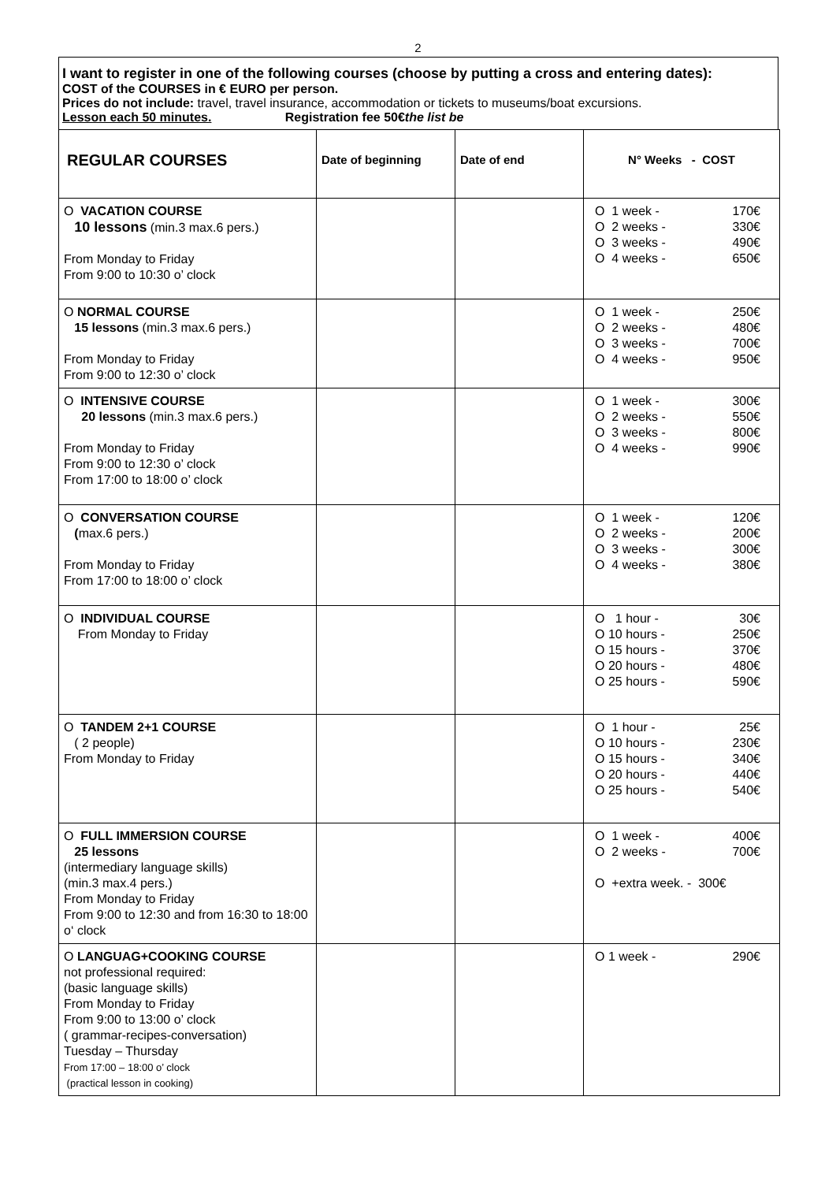2
I want to register in one of the following courses (choose by putting a cross and entering dates):
COST of the COURSES in € EURO per person.
Prices do not include: travel, travel insurance, accommodation or tickets to museums/boat excursions.
Lesson each 50 minutes. Registration fee 50€the list be
| REGULAR COURSES | Date of beginning | Date of end | N° Weeks - COST |
| --- | --- | --- | --- |
| O VACATION COURSE 10 lessons (min.3 max.6 pers.) From Monday to Friday From 9:00 to 10:30 o’ clock | | | O 1 week - 170€ O 2 weeks - 330€ O 3 weeks - 490€ O 4 weeks - 650€ |
| O NORMAL COURSE 15 lessons (min.3 max.6 pers.) From Monday to Friday From 9:00 to 12:30 o’ clock | | | O 1 week - 250€ O 2 weeks - 480€ O 3 weeks - 700€ O 4 weeks - 950€ |
| O INTENSIVE COURSE 20 lessons (min.3 max.6 pers.) From Monday to Friday From 9:00 to 12:30 o’ clock From 17:00 to 18:00 o’ clock | | | O 1 week - 300€ O 2 weeks - 550€ O 3 weeks - 800€ O 4 weeks - 990€ |
| O CONVERSATION COURSE ( max.6 pers.) From Monday to Friday From 17:00 to 18:00 o’ clock | | | O 1 week - 120€ O 2 weeks - 200€ O 3 weeks - 300€ O 4 weeks - 380€ |
| O INDIVIDUAL COURSE From Monday to Friday | | | O 1 hour - 30€ O 10 hours - 250€ O 15 hours - 370€ O 20 hours - 480€ O 25 hours - 590€ |
| O TANDEM 2+1 COURSE ( 2 people) From Monday to Friday | | | O 1 hour - 25€ O 10 hours - 230€ O 15 hours - 340€ O 20 hours - 440€ O 25 hours - 540€ |
| O FULL IMMERSION COURSE 25 lessons (intermediary language skills) (min.3 max.4 pers.) From Monday to Friday From 9:00 to 12:30 and from 16:30 to 18:00 o‘ clock | | | O 1 week - 400€ O 2 weeks - 700€ O +extra week. - 300€ |
| O LANGUAG+COOKING COURSE not professional required: (basic language skills) From Monday to Friday From 9:00 to 13:00 o’ clock ( grammar-recipes-conversation) Tuesday – Thursday From 17:00 – 18:00 o’ clock (practical lesson in cooking) | | | O 1 week - 290€ |